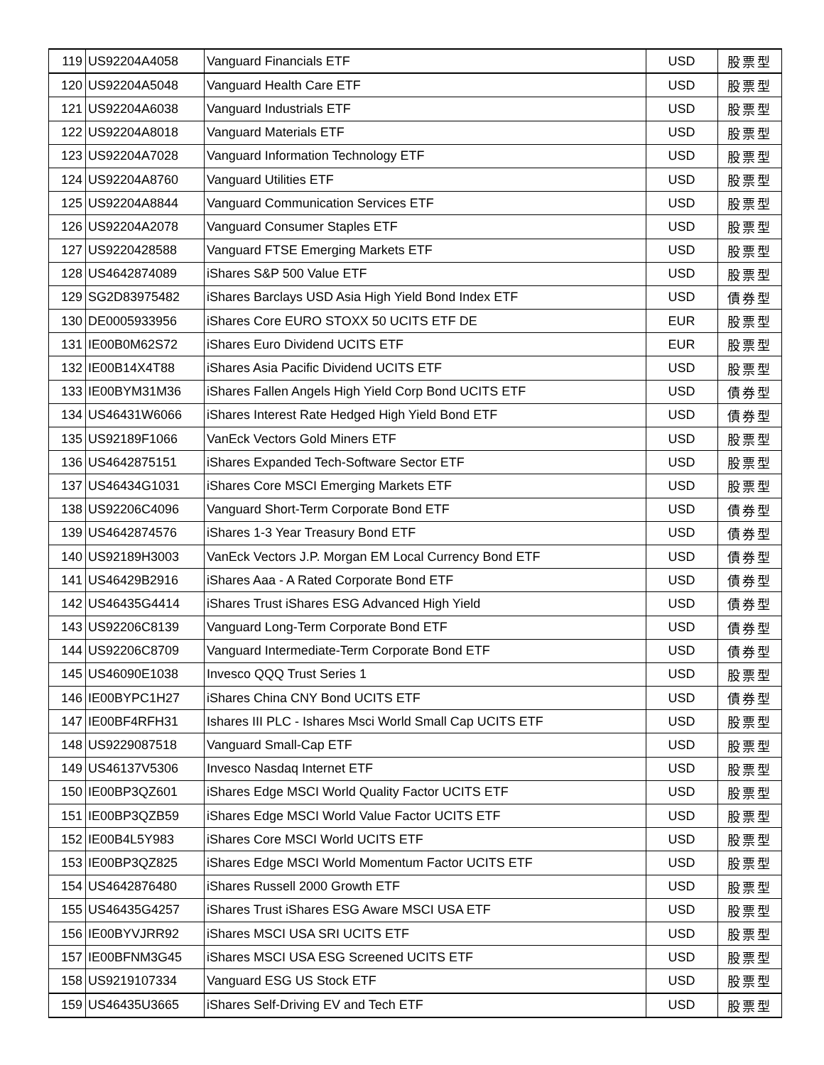| 119 | US92204A4058 | Vanguard Financials ETF | USD | 股票型 |
| 120 | US92204A5048 | Vanguard Health Care ETF | USD | 股票型 |
| 121 | US92204A6038 | Vanguard Industrials ETF | USD | 股票型 |
| 122 | US92204A8018 | Vanguard Materials ETF | USD | 股票型 |
| 123 | US92204A7028 | Vanguard Information Technology ETF | USD | 股票型 |
| 124 | US92204A8760 | Vanguard Utilities ETF | USD | 股票型 |
| 125 | US92204A8844 | Vanguard Communication Services ETF | USD | 股票型 |
| 126 | US92204A2078 | Vanguard Consumer Staples ETF | USD | 股票型 |
| 127 | US9220428588 | Vanguard FTSE Emerging Markets ETF | USD | 股票型 |
| 128 | US4642874089 | iShares S&P 500 Value ETF | USD | 股票型 |
| 129 | SG2D83975482 | iShares Barclays USD Asia High Yield Bond Index ETF | USD | 債券型 |
| 130 | DE0005933956 | iShares Core EURO STOXX 50 UCITS ETF DE | EUR | 股票型 |
| 131 | IE00B0M62S72 | iShares Euro Dividend UCITS ETF | EUR | 股票型 |
| 132 | IE00B14X4T88 | iShares Asia Pacific Dividend UCITS ETF | USD | 股票型 |
| 133 | IE00BYM31M36 | iShares Fallen Angels High Yield Corp Bond UCITS ETF | USD | 債券型 |
| 134 | US46431W6066 | iShares Interest Rate Hedged High Yield Bond ETF | USD | 債券型 |
| 135 | US92189F1066 | VanEck Vectors Gold Miners ETF | USD | 股票型 |
| 136 | US4642875151 | iShares Expanded Tech-Software Sector ETF | USD | 股票型 |
| 137 | US46434G1031 | iShares Core MSCI Emerging Markets ETF | USD | 股票型 |
| 138 | US92206C4096 | Vanguard Short-Term Corporate Bond ETF | USD | 債券型 |
| 139 | US4642874576 | iShares 1-3 Year Treasury Bond ETF | USD | 債券型 |
| 140 | US92189H3003 | VanEck Vectors J.P. Morgan EM Local Currency Bond ETF | USD | 債券型 |
| 141 | US46429B2916 | iShares Aaa - A Rated Corporate Bond ETF | USD | 債券型 |
| 142 | US46435G4414 | iShares Trust iShares ESG Advanced High Yield | USD | 債券型 |
| 143 | US92206C8139 | Vanguard Long-Term Corporate Bond ETF | USD | 債券型 |
| 144 | US92206C8709 | Vanguard Intermediate-Term Corporate Bond ETF | USD | 債券型 |
| 145 | US46090E1038 | Invesco QQQ Trust Series 1 | USD | 股票型 |
| 146 | IE00BYPC1H27 | iShares China CNY Bond UCITS ETF | USD | 債券型 |
| 147 | IE00BF4RFH31 | Ishares III PLC - Ishares Msci World Small Cap UCITS ETF | USD | 股票型 |
| 148 | US9229087518 | Vanguard Small-Cap ETF | USD | 股票型 |
| 149 | US46137V5306 | Invesco Nasdaq Internet ETF | USD | 股票型 |
| 150 | IE00BP3QZ601 | iShares Edge MSCI World Quality Factor UCITS ETF | USD | 股票型 |
| 151 | IE00BP3QZB59 | iShares Edge MSCI World Value Factor UCITS ETF | USD | 股票型 |
| 152 | IE00B4L5Y983 | iShares Core MSCI World UCITS ETF | USD | 股票型 |
| 153 | IE00BP3QZ825 | iShares Edge MSCI World Momentum Factor UCITS ETF | USD | 股票型 |
| 154 | US4642876480 | iShares Russell 2000 Growth ETF | USD | 股票型 |
| 155 | US46435G4257 | iShares Trust iShares ESG Aware MSCI USA ETF | USD | 股票型 |
| 156 | IE00BYVJRR92 | iShares MSCI USA SRI UCITS ETF | USD | 股票型 |
| 157 | IE00BFNM3G45 | iShares MSCI USA ESG Screened UCITS ETF | USD | 股票型 |
| 158 | US9219107334 | Vanguard ESG US Stock ETF | USD | 股票型 |
| 159 | US46435U3665 | iShares Self-Driving EV and Tech ETF | USD | 股票型 |